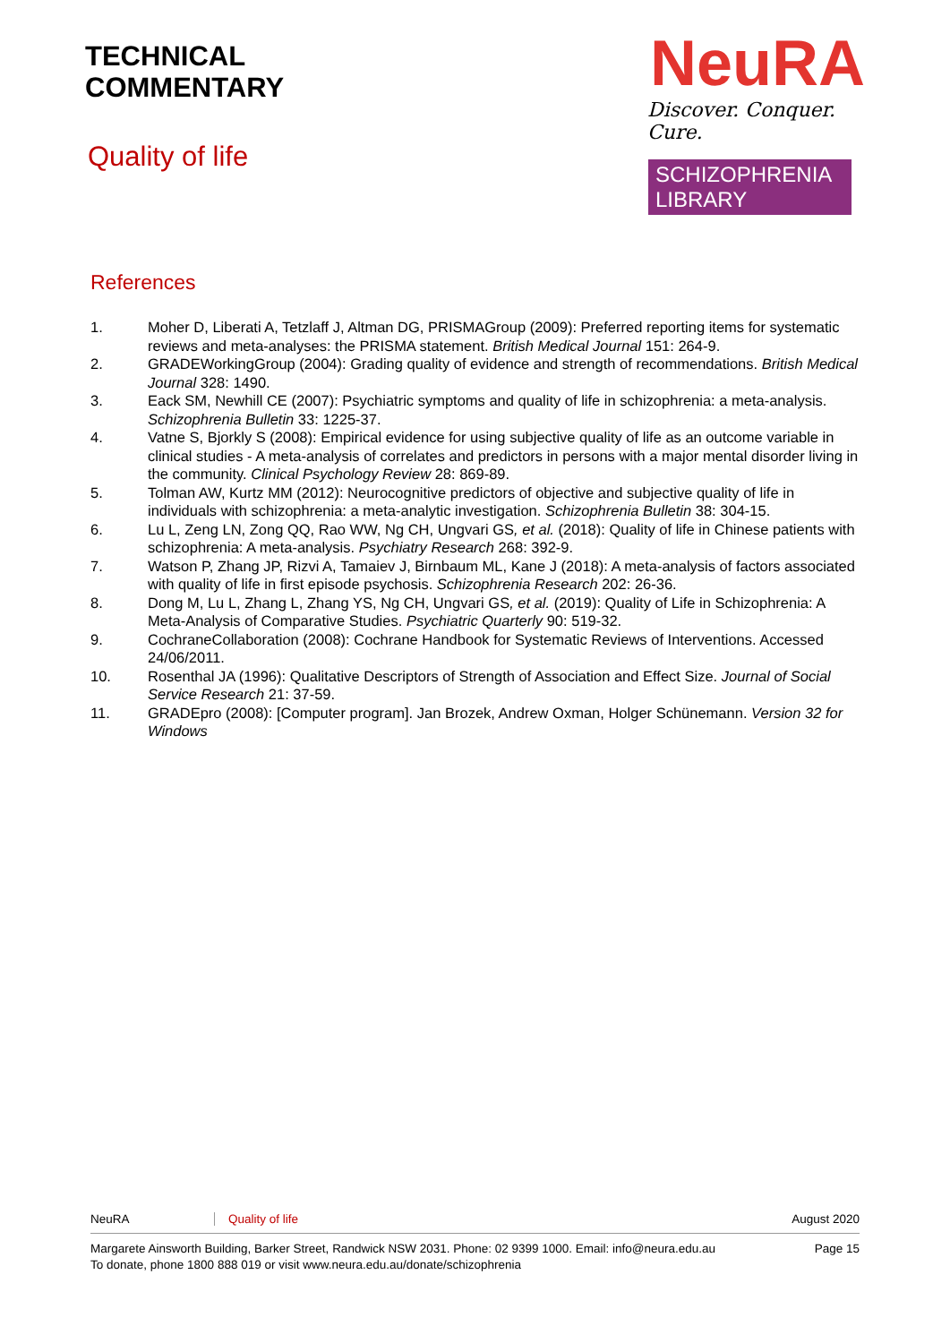TECHNICAL
COMMENTARY
Quality of life
NeuRA
Discover. Conquer. Cure.
SCHIZOPHRENIA LIBRARY
References
1. Moher D, Liberati A, Tetzlaff J, Altman DG, PRISMAGroup (2009): Preferred reporting items for systematic reviews and meta-analyses: the PRISMA statement. British Medical Journal 151: 264-9.
2. GRADEWorkingGroup (2004): Grading quality of evidence and strength of recommendations. British Medical Journal 328: 1490.
3. Eack SM, Newhill CE (2007): Psychiatric symptoms and quality of life in schizophrenia: a meta-analysis. Schizophrenia Bulletin 33: 1225-37.
4. Vatne S, Bjorkly S (2008): Empirical evidence for using subjective quality of life as an outcome variable in clinical studies - A meta-analysis of correlates and predictors in persons with a major mental disorder living in the community. Clinical Psychology Review 28: 869-89.
5. Tolman AW, Kurtz MM (2012): Neurocognitive predictors of objective and subjective quality of life in individuals with schizophrenia: a meta-analytic investigation. Schizophrenia Bulletin 38: 304-15.
6. Lu L, Zeng LN, Zong QQ, Rao WW, Ng CH, Ungvari GS, et al. (2018): Quality of life in Chinese patients with schizophrenia: A meta-analysis. Psychiatry Research 268: 392-9.
7. Watson P, Zhang JP, Rizvi A, Tamaiev J, Birnbaum ML, Kane J (2018): A meta-analysis of factors associated with quality of life in first episode psychosis. Schizophrenia Research 202: 26-36.
8. Dong M, Lu L, Zhang L, Zhang YS, Ng CH, Ungvari GS, et al. (2019): Quality of Life in Schizophrenia: A Meta-Analysis of Comparative Studies. Psychiatric Quarterly 90: 519-32.
9. CochraneCollaboration (2008): Cochrane Handbook for Systematic Reviews of Interventions. Accessed 24/06/2011.
10. Rosenthal JA (1996): Qualitative Descriptors of Strength of Association and Effect Size. Journal of Social Service Research 21: 37-59.
11. GRADEpro (2008): [Computer program]. Jan Brozek, Andrew Oxman, Holger Schünemann. Version 32 for Windows
NeuRA Quality of life August 2020
Margarete Ainsworth Building, Barker Street, Randwick NSW 2031. Phone: 02 9399 1000. Email: info@neura.edu.au
To donate, phone 1800 888 019 or visit www.neura.edu.au/donate/schizophrenia Page 15